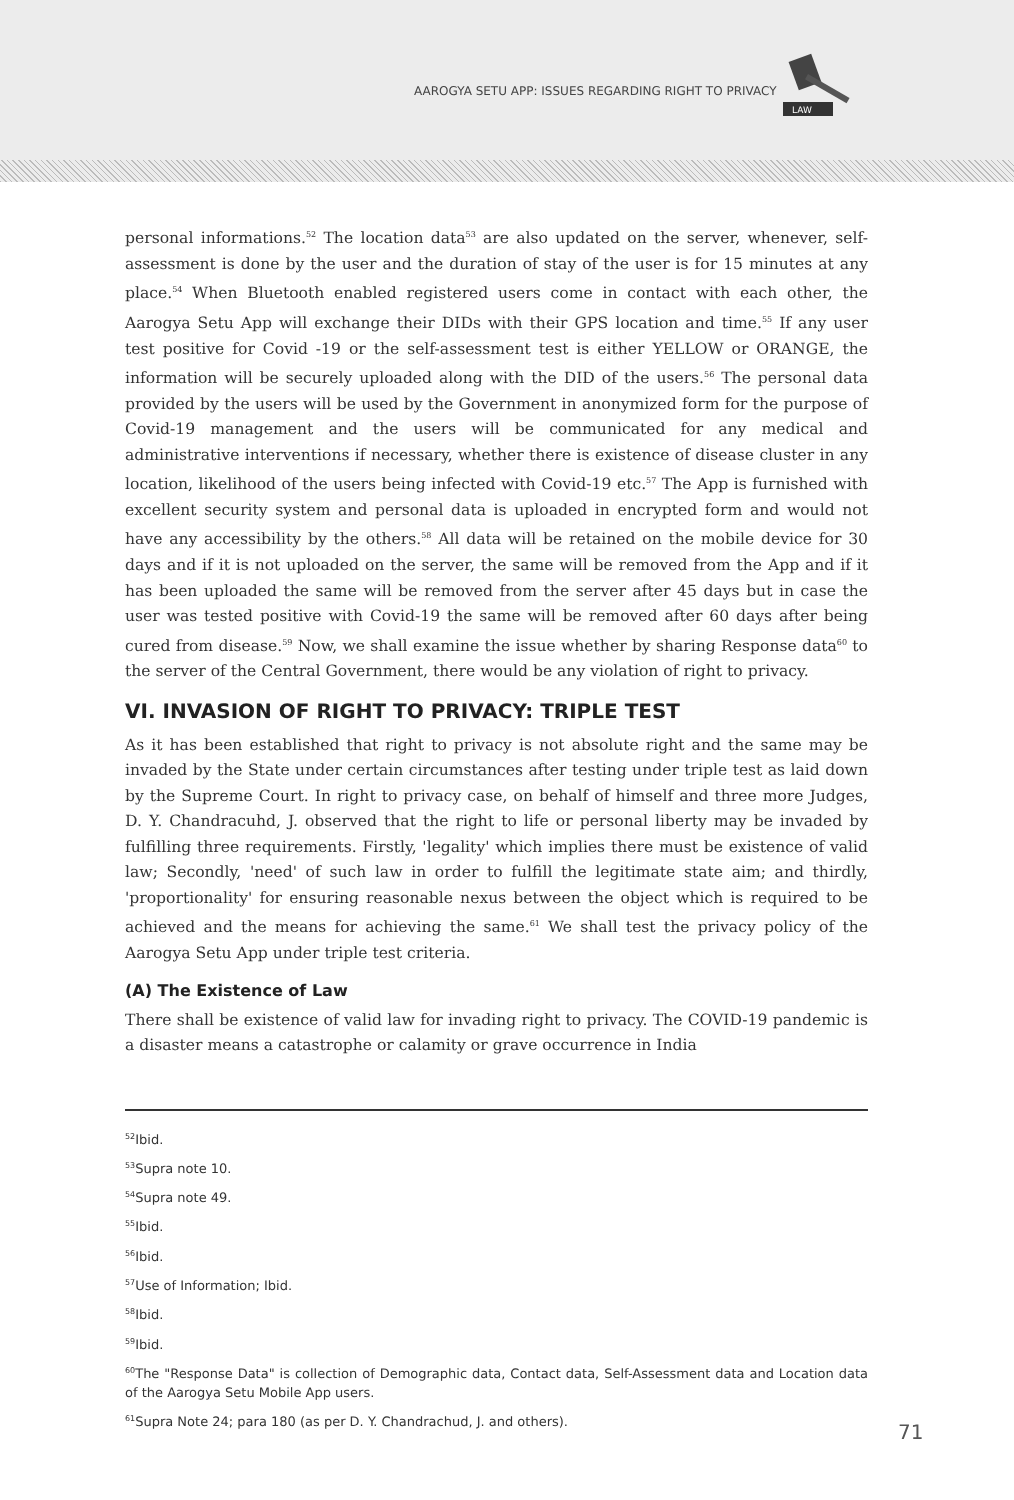AAROGYA SETU APP: ISSUES REGARDING RIGHT TO PRIVACY
LAW
personal informations.<sup>52</sup> The location data<sup>53</sup> are also updated on the server, whenever, self-assessment is done by the user and the duration of stay of the user is for 15 minutes at any place.<sup>54</sup> When Bluetooth enabled registered users come in contact with each other, the Aarogya Setu App will exchange their DIDs with their GPS location and time.<sup>55</sup> If any user test positive for Covid -19 or the self-assessment test is either YELLOW or ORANGE, the information will be securely uploaded along with the DID of the users.<sup>56</sup> The personal data provided by the users will be used by the Government in anonymized form for the purpose of Covid-19 management and the users will be communicated for any medical and administrative interventions if necessary, whether there is existence of disease cluster in any location, likelihood of the users being infected with Covid-19 etc.<sup>57</sup> The App is furnished with excellent security system and personal data is uploaded in encrypted form and would not have any accessibility by the others.<sup>58</sup> All data will be retained on the mobile device for 30 days and if it is not uploaded on the server, the same will be removed from the App and if it has been uploaded the same will be removed from the server after 45 days but in case the user was tested positive with Covid-19 the same will be removed after 60 days after being cured from disease.<sup>59</sup> Now, we shall examine the issue whether by sharing Response data<sup>60</sup> to the server of the Central Government, there would be any violation of right to privacy.
VI. INVASION OF RIGHT TO PRIVACY: TRIPLE TEST
As it has been established that right to privacy is not absolute right and the same may be invaded by the State under certain circumstances after testing under triple test as laid down by the Supreme Court. In right to privacy case, on behalf of himself and three more Judges, D. Y. Chandracuhd, J. observed that the right to life or personal liberty may be invaded by fulfilling three requirements. Firstly, 'legality' which implies there must be existence of valid law; Secondly, 'need' of such law in order to fulfill the legitimate state aim; and thirdly, 'proportionality' for ensuring reasonable nexus between the object which is required to be achieved and the means for achieving the same.<sup>61</sup> We shall test the privacy policy of the Aarogya Setu App under triple test criteria.
(A) The Existence of Law
There shall be existence of valid law for invading right to privacy. The COVID-19 pandemic is a disaster means a catastrophe or calamity or grave occurrence in India
<sup>52</sup> Ibid.
<sup>53</sup> Supra note 10.
<sup>54</sup> Supra note 49.
<sup>55</sup> Ibid.
<sup>56</sup> Ibid.
<sup>57</sup> Use of Information; Ibid.
<sup>58</sup> Ibid.
<sup>59</sup> Ibid.
<sup>60</sup> The "Response Data" is collection of Demographic data, Contact data, Self-Assessment data and Location data of the Aarogya Setu Mobile App users.
<sup>61</sup> Supra Note 24; para 180 (as per D. Y. Chandrachud, J. and others).
71